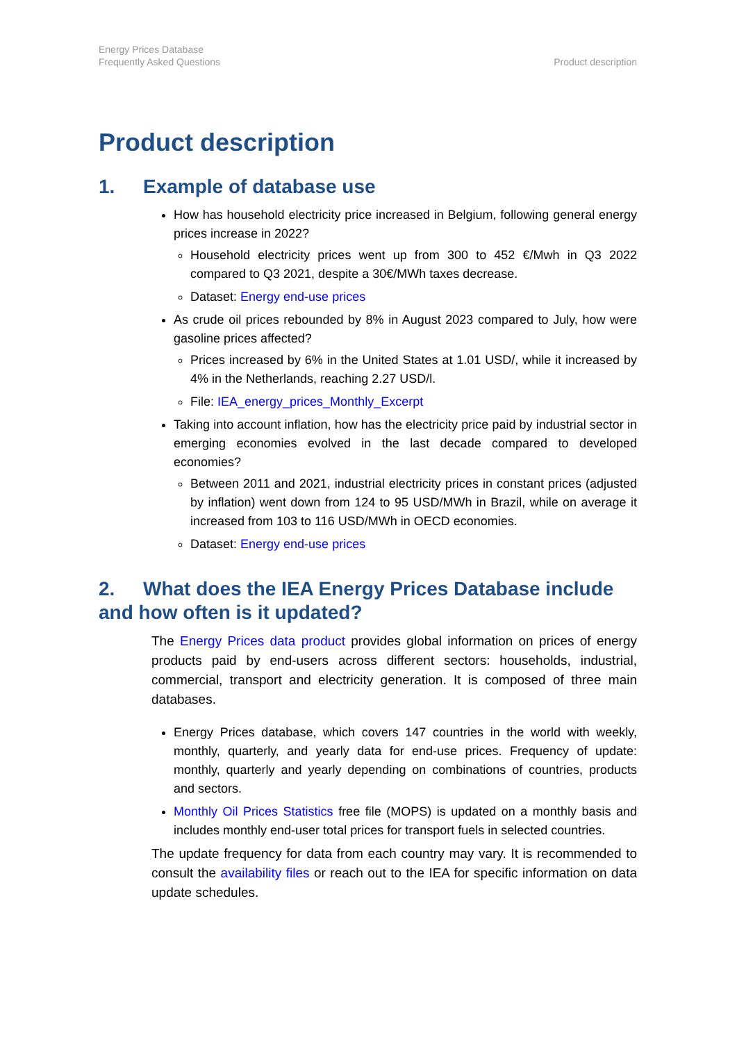Energy Prices Database
Frequently Asked Questions
Product description
Product description
1. Example of database use
How has household electricity price increased in Belgium, following general energy prices increase in 2022?
Household electricity prices went up from 300 to 452 €/Mwh in Q3 2022 compared to Q3 2021, despite a 30€/MWh taxes decrease.
Dataset: Energy end-use prices
As crude oil prices rebounded by 8% in August 2023 compared to July, how were gasoline prices affected?
Prices increased by 6% in the United States at 1.01 USD/, while it increased by 4% in the Netherlands, reaching 2.27 USD/l.
File: IEA_energy_prices_Monthly_Excerpt
Taking into account inflation, how has the electricity price paid by industrial sector in emerging economies evolved in the last decade compared to developed economies?
Between 2011 and 2021, industrial electricity prices in constant prices (adjusted by inflation) went down from 124 to 95 USD/MWh in Brazil, while on average it increased from 103 to 116 USD/MWh in OECD economies.
Dataset: Energy end-use prices
2. What does the IEA Energy Prices Database include and how often is it updated?
The Energy Prices data product provides global information on prices of energy products paid by end-users across different sectors: households, industrial, commercial, transport and electricity generation. It is composed of three main databases.
Energy Prices database, which covers 147 countries in the world with weekly, monthly, quarterly, and yearly data for end-use prices. Frequency of update: monthly, quarterly and yearly depending on combinations of countries, products and sectors.
Monthly Oil Prices Statistics free file (MOPS) is updated on a monthly basis and includes monthly end-user total prices for transport fuels in selected countries.
The update frequency for data from each country may vary. It is recommended to consult the availability files or reach out to the IEA for specific information on data update schedules.